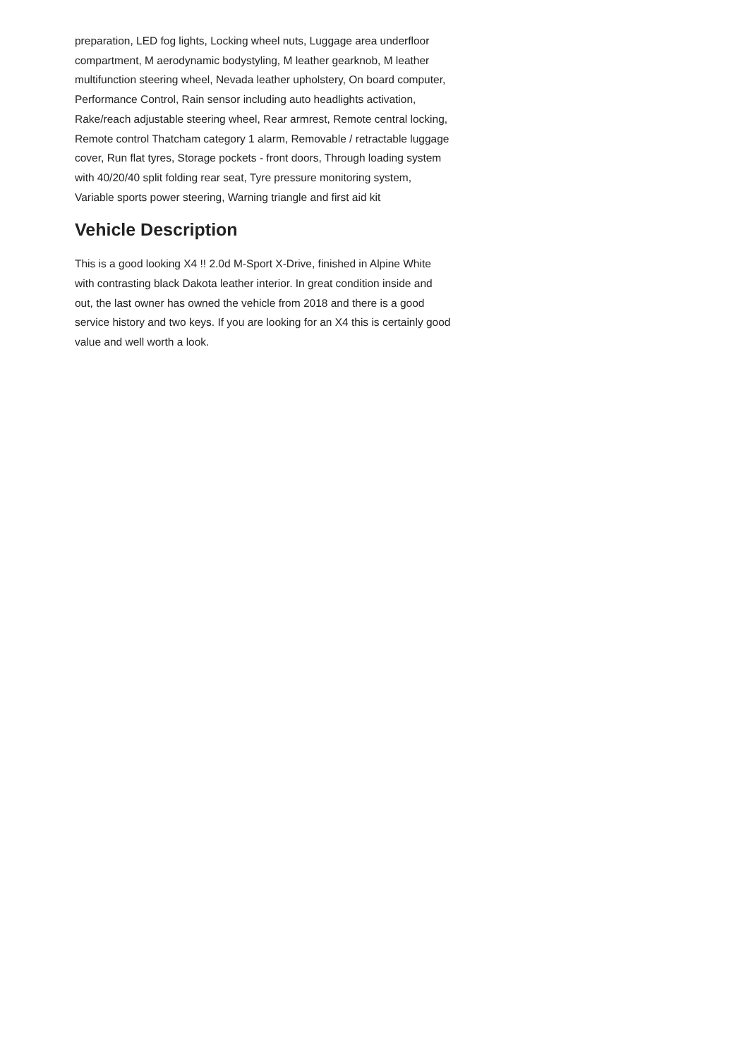preparation, LED fog lights, Locking wheel nuts, Luggage area underfloor compartment, M aerodynamic bodystyling, M leather gearknob, M leather multifunction steering wheel, Nevada leather upholstery, On board computer, Performance Control, Rain sensor including auto headlights activation, Rake/reach adjustable steering wheel, Rear armrest, Remote central locking, Remote control Thatcham category 1 alarm, Removable / retractable luggage cover, Run flat tyres, Storage pockets - front doors, Through loading system with 40/20/40 split folding rear seat, Tyre pressure monitoring system, Variable sports power steering, Warning triangle and first aid kit
Vehicle Description
This is a good looking X4 !! 2.0d M-Sport X-Drive, finished in Alpine White with contrasting black Dakota leather interior. In great condition inside and out, the last owner has owned the vehicle from 2018 and there is a good service history and two keys. If you are looking for an X4 this is certainly good value and well worth a look.